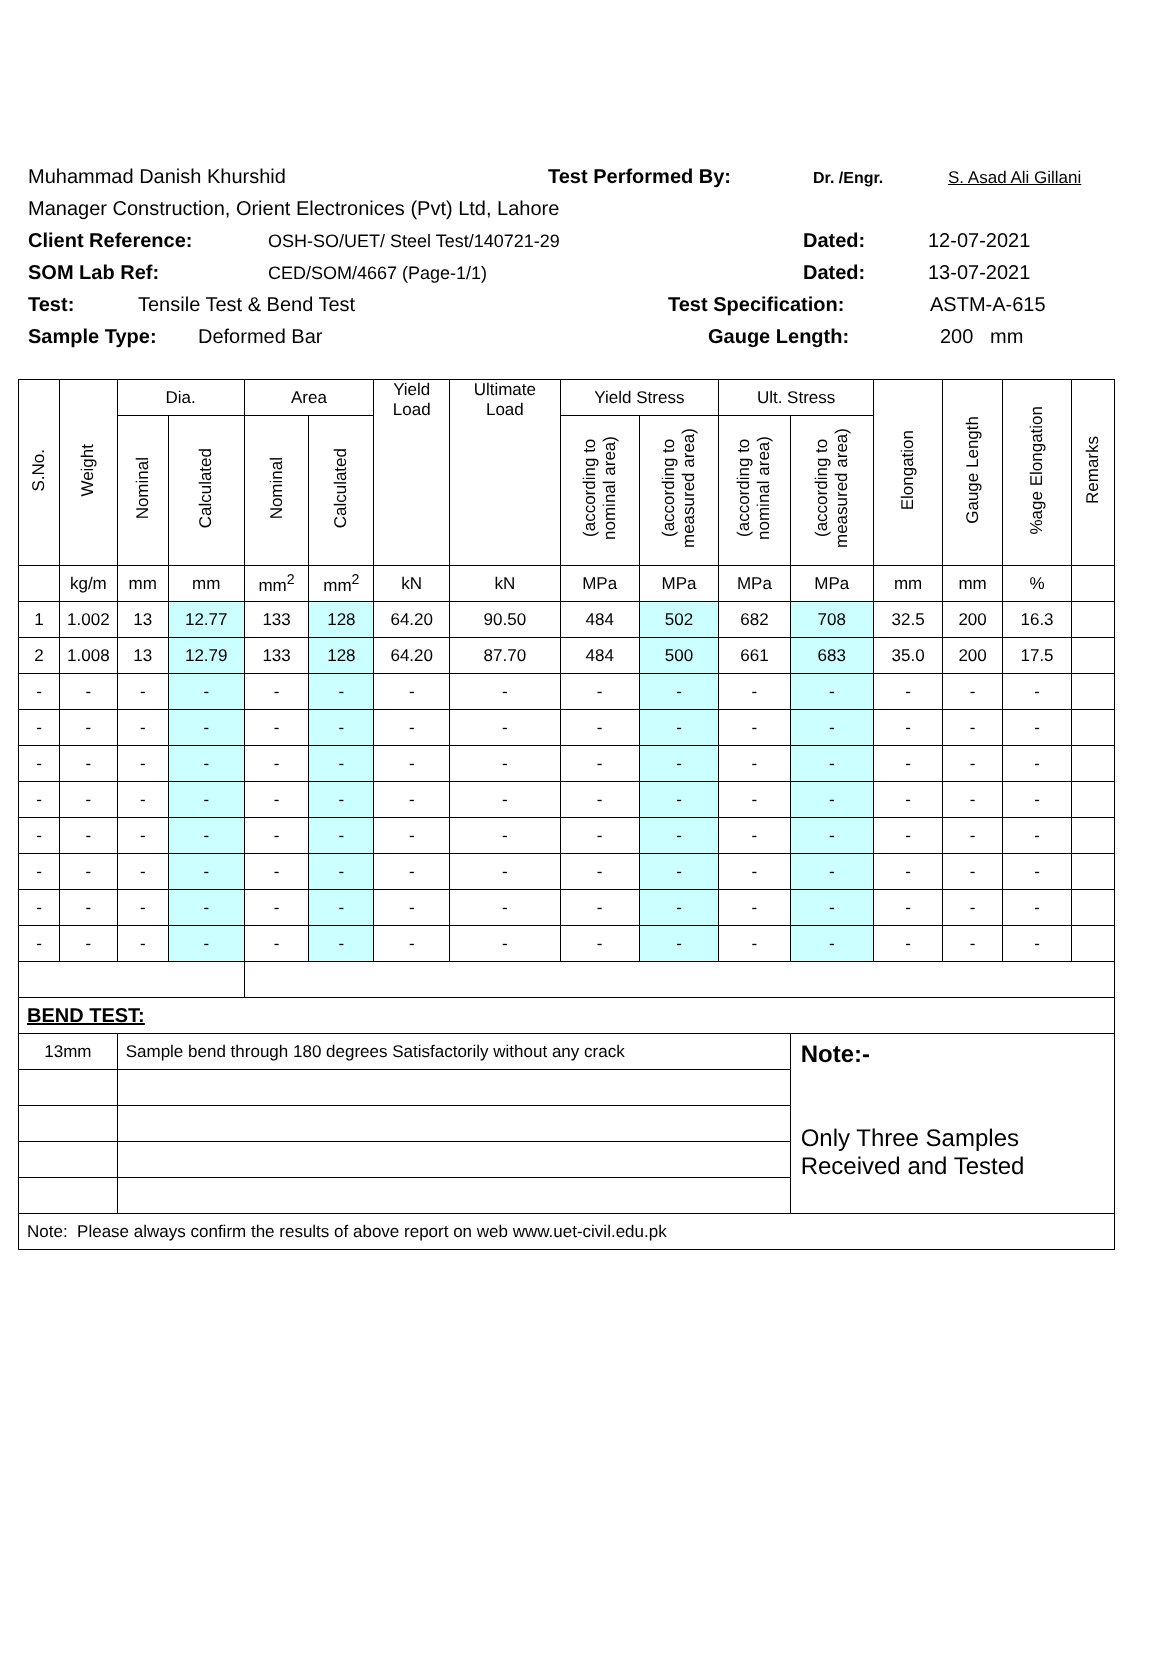Muhammad Danish Khurshid Test Performed By: Dr. /Engr. S. Asad Ali Gillani
Manager Construction, Orient Electronices (Pvt) Ltd, Lahore
Client Reference: OSH-SO/UET/ Steel Test/140721-29 Dated: 12-07-2021
SOM Lab Ref: CED/SOM/4667 (Page-1/1) Dated: 13-07-2021
Test: Tensile Test & Bend Test Test Specification: ASTM-A-615
Sample Type: Deformed Bar Gauge Length: 200 mm
| S.No. | Weight | Dia. | | Area | | Yield Load | Ultimate Load | Yield Stress | | Ult. Stress | | Elongation | Gauge Length | %age Elongation | Remarks |
| --- | --- | --- | --- | --- | --- | --- | --- | --- | --- | --- | --- | --- | --- | --- | --- |
| | | Nominal | Calculated | Nominal | Calculated | | | (according to nominal area) | (according to measured area) | (according to nominal area) | (according to measured area) | | | | |
| | kg/m | mm | mm | mm<sup>2</sup> | mm<sup>2</sup> | kN | kN | MPa | MPa | MPa | MPa | mm | mm | % | |
| 1 | 1.002 | 13 | 12.77 | 133 | 128 | 64.20 | 90.50 | 484 | 502 | 682 | 708 | 32.5 | 200 | 16.3 | |
| 2 | 1.008 | 13 | 12.79 | 133 | 128 | 64.20 | 87.70 | 484 | 500 | 661 | 683 | 35.0 | 200 | 17.5 | |
| - | - | - | - | - | - | - | - | - | - | - | - | - | - | - | |
| - | - | - | - | - | - | - | - | - | - | - | - | - | - | - | |
| - | - | - | - | - | - | - | - | - | - | - | - | - | - | - | |
| - | - | - | - | - | - | - | - | - | - | - | - | - | - | - | |
| - | - | - | - | - | - | - | - | - | - | - | - | - | - | - | |
| - | - | - | - | - | - | - | - | - | - | - | - | - | - | - | |
| - | - | - | - | - | - | - | - | - | - | - | - | - | - | - | |
| - | - | - | - | - | - | - | - | - | - | - | - | - | - | - | |
| BEND TEST: | | | | | | | | | | | | | | | |
| 13mm | | Sample bend through 180 degrees Satisfactorily without any crack | | | | | | | | | Note:- Only Three Samples Received and Tested | | | | |
| Note: Please always confirm the results of above report on web www.uet-civil.edu.pk | | | | | | | | | | | | | | | |